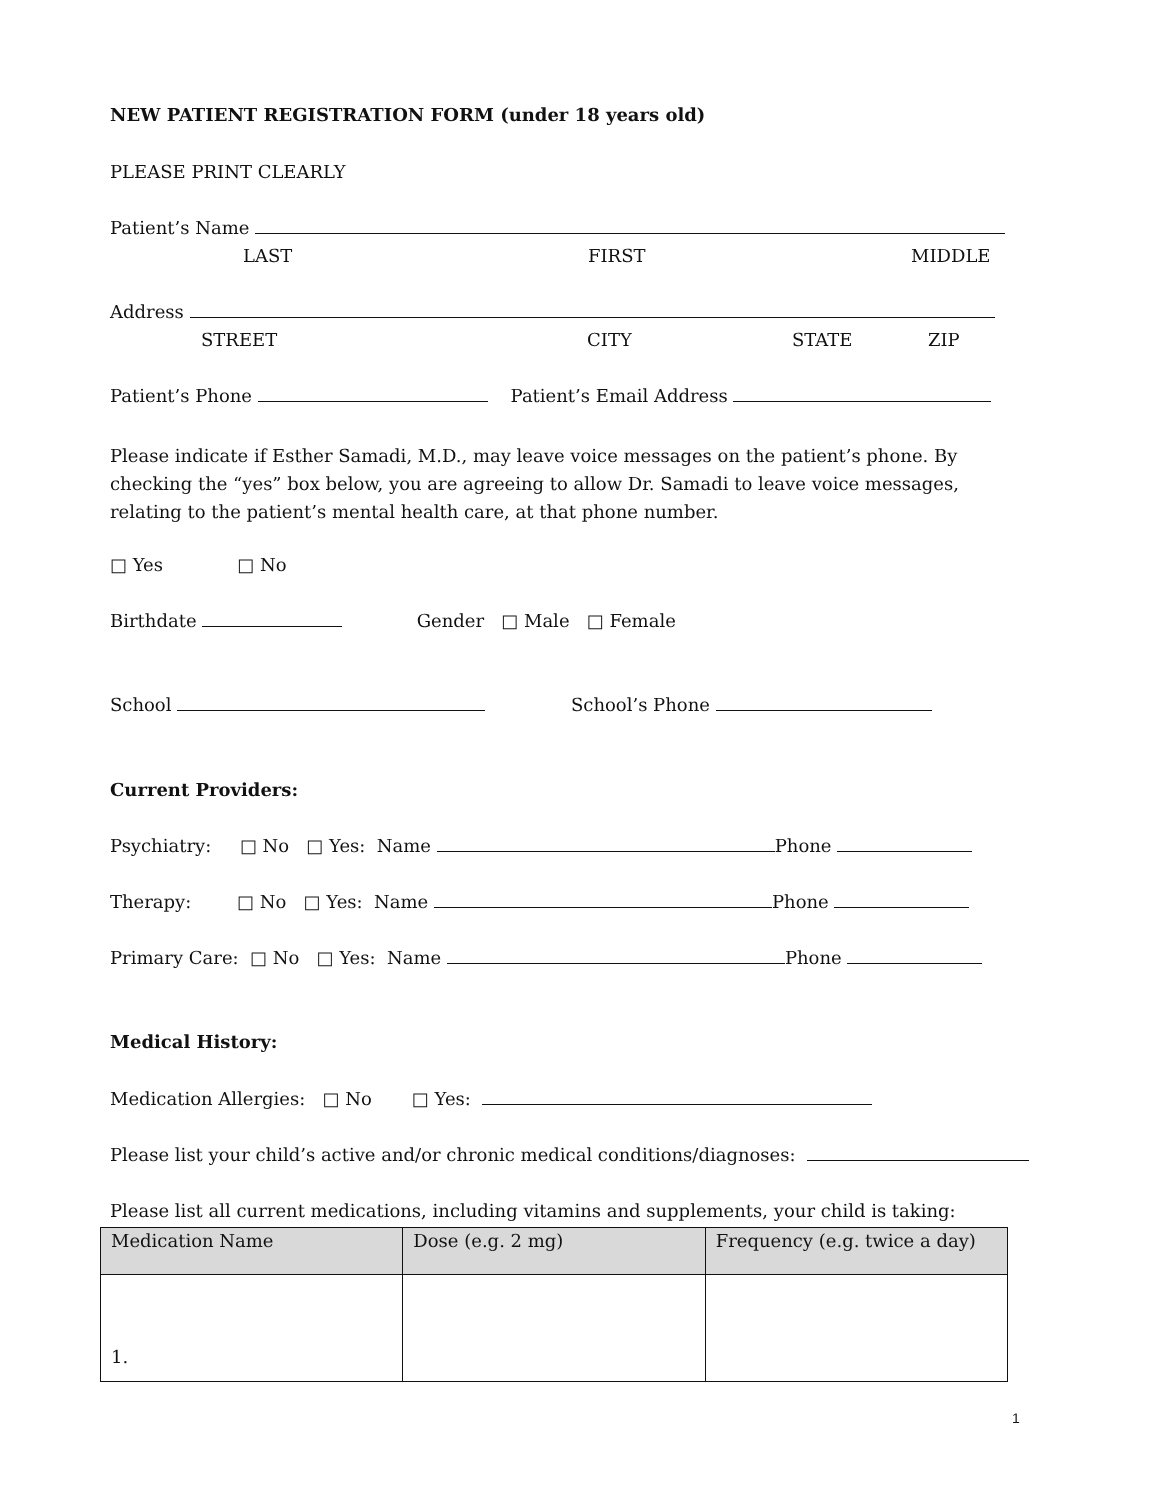NEW PATIENT REGISTRATION FORM (under 18 years old)
PLEASE PRINT CLEARLY
Patient’s Name
LAST FIRST MIDDLE
Address
STREET CITY STATE ZIP
Patient’s Phone Patient’s Email Address
Please indicate if Esther Samadi, M.D., may leave voice messages on the patient’s phone. By checking the “yes” box below, you are agreeing to allow Dr. Samadi to leave voice messages, relating to the patient’s mental health care, at that phone number.
□ Yes □ No
Birthdate Gender □ Male □ Female
School School’s Phone
Current Providers:
Psychiatry: □ No □ Yes: Name Phone
Therapy: □ No □ Yes: Name Phone
Primary Care: □ No □ Yes: Name Phone
Medical History:
Medication Allergies: □ No □ Yes:
Please list your child’s active and/or chronic medical conditions/diagnoses:
Please list all current medications, including vitamins and supplements, your child is taking:
| Medication Name | Dose (e.g. 2 mg) | Frequency (e.g. twice a day) |
| --- | --- | --- |
| 1. | | |
1